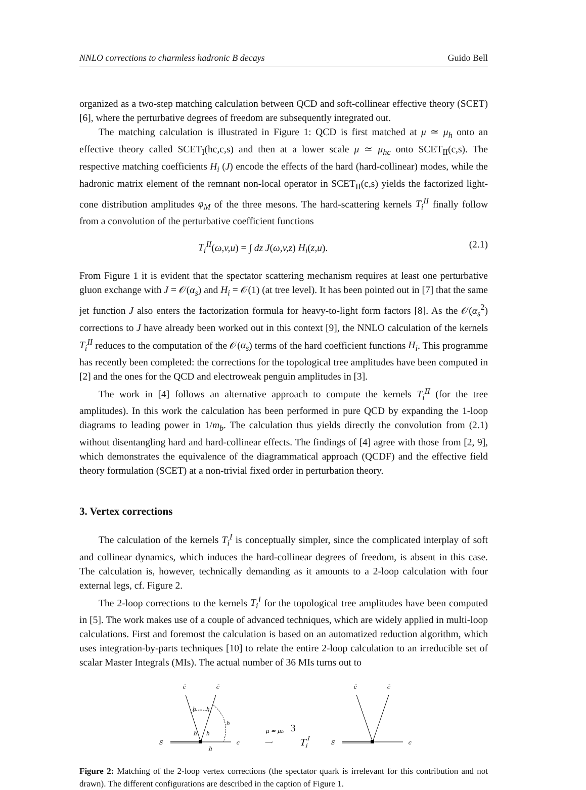NNLO corrections to charmless hadronic B decays Guido Bell
organized as a two-step matching calculation between QCD and soft-collinear effective theory (SCET) [6], where the perturbative degrees of freedom are subsequently integrated out.
The matching calculation is illustrated in Figure 1: QCD is first matched at μ ≃ μ<sub>h</sub> onto an effective theory called SCET<sub>I</sub>(hc,c,s) and then at a lower scale μ ≃ μ<sub>hc</sub> onto SCET<sub>II</sub>(c,s). The respective matching coefficients H<sub>i</sub> (J) encode the effects of the hard (hard-collinear) modes, while the hadronic matrix element of the remnant non-local operator in SCET<sub>II</sub>(c,s) yields the factorized light-cone distribution amplitudes φ<sub>M</sub> of the three mesons. The hard-scattering kernels T<sub>i</sub><sup>II</sup> finally follow from a convolution of the perturbative coefficient functions
T<sub>i</sub><sup>II</sup>(ω,v,u) = ∫ dz J(ω,v,z) H<sub>i</sub>(z,u). (2.1)
From Figure 1 it is evident that the spectator scattering mechanism requires at least one perturbative gluon exchange with J = 𝒪(α<sub>s</sub>) and H<sub>i</sub> = 𝒪(1) (at tree level). It has been pointed out in [7] that the same jet function J also enters the factorization formula for heavy-to-light form factors [8]. As the 𝒪(α<sub>s</sub><sup>2</sup>) corrections to J have already been worked out in this context [9], the NNLO calculation of the kernels T<sub>i</sub><sup>II</sup> reduces to the computation of the 𝒪(α<sub>s</sub>) terms of the hard coefficient functions H<sub>i</sub>. This programme has recently been completed: the corrections for the topological tree amplitudes have been computed in [2] and the ones for the QCD and electroweak penguin amplitudes in [3].
The work in [4] follows an alternative approach to compute the kernels T<sub>i</sub><sup>II</sup> (for the tree amplitudes). In this work the calculation has been performed in pure QCD by expanding the 1-loop diagrams to leading power in 1/m<sub>b</sub>. The calculation thus yields directly the convolution from (2.1) without disentangling hard and hard-collinear effects. The findings of [4] agree with those from [2, 9], which demonstrates the equivalence of the diagrammatical approach (QCDF) and the effective field theory formulation (SCET) at a non-trivial fixed order in perturbation theory.
3. Vertex corrections
The calculation of the kernels T<sub>i</sub><sup>I</sup> is conceptually simpler, since the complicated interplay of soft and collinear dynamics, which induces the hard-collinear degrees of freedom, is absent in this case. The calculation is, however, technically demanding as it amounts to a 2-loop calculation with four external legs, cf. Figure 2.
The 2-loop corrections to the kernels T<sub>i</sub><sup>I</sup> for the topological tree amplitudes have been computed in [5]. The work makes use of a couple of advanced techniques, which are widely applied in multi-loop calculations. First and foremost the calculation is based on an automatized reduction algorithm, which uses integration-by-parts techniques [10] to relate the entire 2-loop calculation to an irreducible set of scalar Master Integrals (MIs). The actual number of 36 MIs turns out to
c̄
c̄
h
h
h
h
h
h
S
c
μ ≃ μh
⟶
TiI
c̄
c̄
S
c
Figure 2: Matching of the 2-loop vertex corrections (the spectator quark is irrelevant for this contribution and not drawn). The different configurations are described in the caption of Figure 1.
3